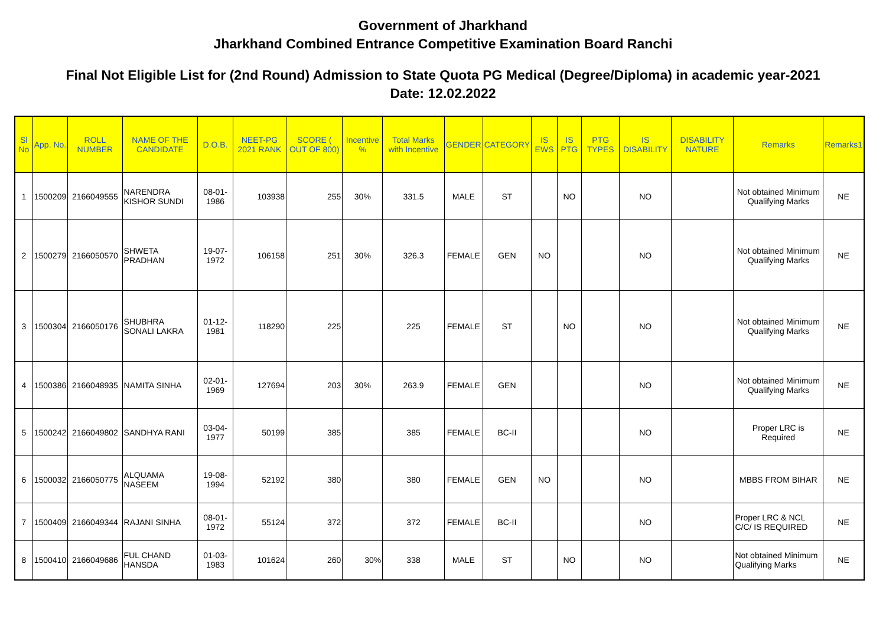Government of Jharkhand
Jharkhand Combined Entrance Competitive Examination Board Ranchi
Final Not Eligible List for (2nd Round) Admission to State Quota PG Medical (Degree/Diploma) in academic year-2021
Date: 12.02.2022
| Sl No | App. No. | ROLL NUMBER | NAME OF THE CANDIDATE | D.O.B. | NEET-PG 2021 RANK | SCORE ( OUT OF 800) | Incentive % | Total Marks with Incentive | GENDER | CATEGORY | IS EWS | IS PTG | PTG TYPES | IS DISABILITY | DISABILITY NATURE | Remarks | Remarks1 |
| --- | --- | --- | --- | --- | --- | --- | --- | --- | --- | --- | --- | --- | --- | --- | --- | --- | --- |
| 1 | 1500209 | 2166049555 | NARENDRA KISHOR SUNDI | 08-01-1986 | 103938 | 255 | 30% | 331.5 | MALE | ST | | NO | | NO | | Not obtained Minimum Qualifying Marks | NE |
| 2 | 1500279 | 2166050570 | SHWETA PRADHAN | 19-07-1972 | 106158 | 251 | 30% | 326.3 | FEMALE | GEN | NO | | | NO | | Not obtained Minimum Qualifying Marks | NE |
| 3 | 1500304 | 2166050176 | SHUBHRA SONALI LAKRA | 01-12-1981 | 118290 | 225 | | 225 | FEMALE | ST | | NO | | NO | | Not obtained Minimum Qualifying Marks | NE |
| 4 | 1500386 | 2166048935 | NAMITA SINHA | 02-01-1969 | 127694 | 203 | 30% | 263.9 | FEMALE | GEN | | | | NO | | Not obtained Minimum Qualifying Marks | NE |
| 5 | 1500242 | 2166049802 | SANDHYA RANI | 03-04-1977 | 50199 | 385 | | 385 | FEMALE | BC-II | | | | NO | | Proper LRC is Required | NE |
| 6 | 1500032 | 2166050775 | ALQUAMA NASEEM | 19-08-1994 | 52192 | 380 | | 380 | FEMALE | GEN | NO | | | NO | | MBBS FROM BIHAR | NE |
| 7 | 1500409 | 2166049344 | RAJANI SINHA | 08-01-1972 | 55124 | 372 | | 372 | FEMALE | BC-II | | | | NO | | Proper LRC & NCL C/C/ IS REQUIRED | NE |
| 8 | 1500410 | 2166049686 | FUL CHAND HANSDA | 01-03-1983 | 101624 | 260 | 30% | 338 | MALE | ST | | NO | | NO | | Not obtained Minimum Qualifying Marks | NE |